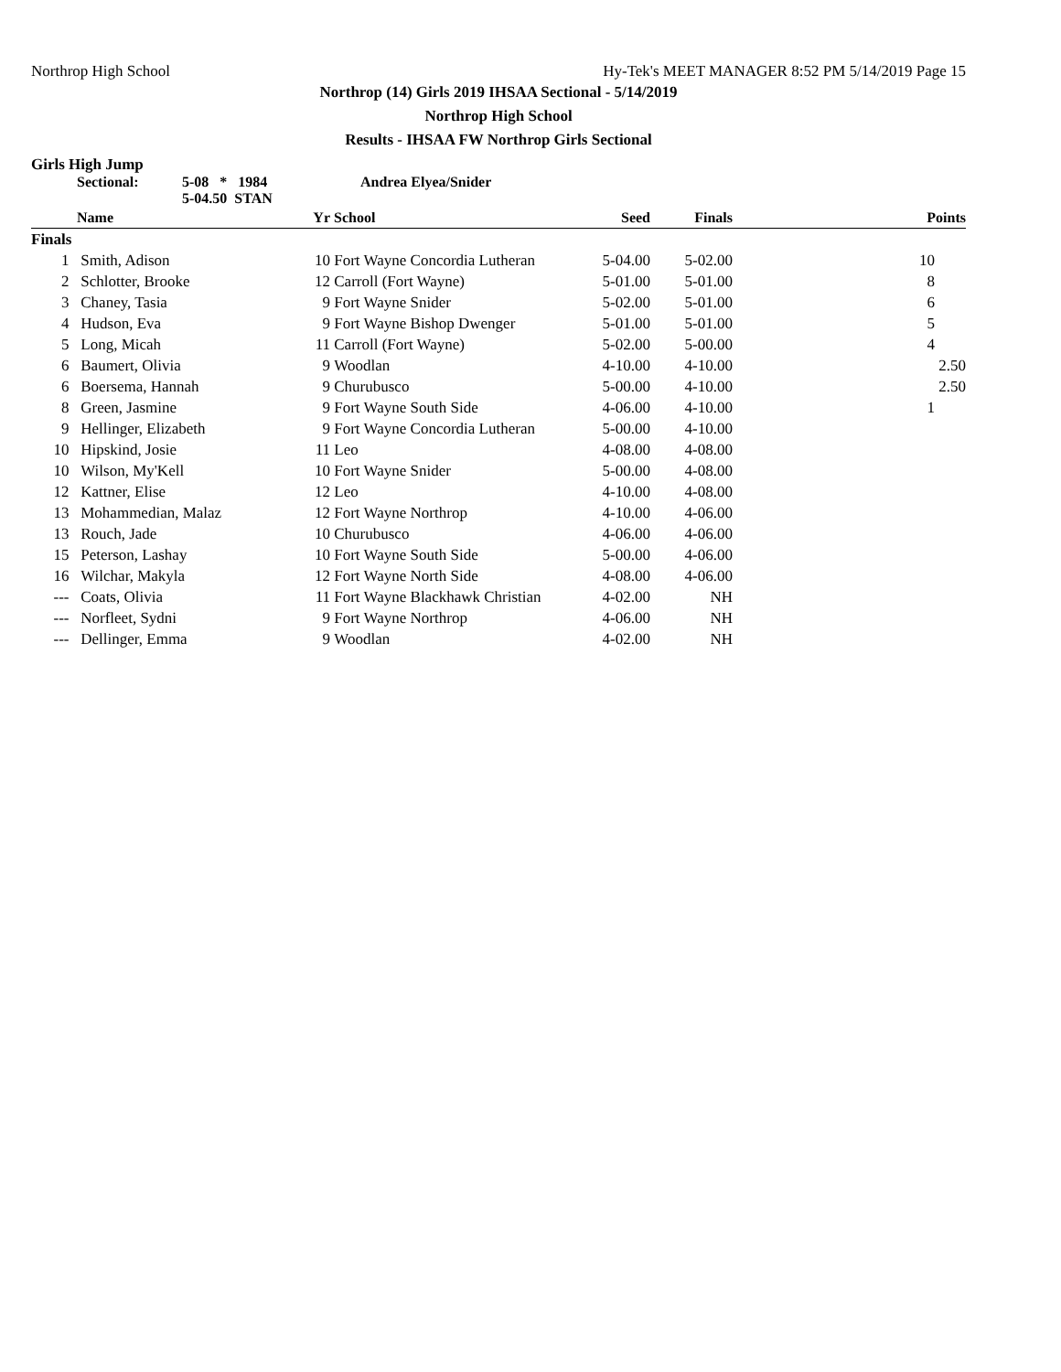Northrop High School Hy-Tek's MEET MANAGER 8:52 PM 5/14/2019 Page 15
Northrop (14) Girls 2019 IHSAA Sectional - 5/14/2019
Northrop High School
Results - IHSAA FW Northrop Girls Sectional
Girls High Jump
Sectional: 5-08 * 1984
5-04.50 STAN Andrea Elyea/Snider
| | Name | Yr | School | Seed | Finals | Points |
| --- | --- | --- | --- | --- | --- | --- |
| Finals | | | | | | |
| 1 | Smith, Adison | 10 | Fort Wayne Concordia Lutheran | 5-04.00 | 5-02.00 | 10 |
| 2 | Schlotter, Brooke | 12 | Carroll (Fort Wayne) | 5-01.00 | 5-01.00 | 8 |
| 3 | Chaney, Tasia | 9 | Fort Wayne Snider | 5-02.00 | 5-01.00 | 6 |
| 4 | Hudson, Eva | 9 | Fort Wayne Bishop Dwenger | 5-01.00 | 5-01.00 | 5 |
| 5 | Long, Micah | 11 | Carroll (Fort Wayne) | 5-02.00 | 5-00.00 | 4 |
| 6 | Baumert, Olivia | 9 | Woodlan | 4-10.00 | 4-10.00 | 2.50 |
| 6 | Boersema, Hannah | 9 | Churubusco | 5-00.00 | 4-10.00 | 2.50 |
| 8 | Green, Jasmine | 9 | Fort Wayne South Side | 4-06.00 | 4-10.00 | 1 |
| 9 | Hellinger, Elizabeth | 9 | Fort Wayne Concordia Lutheran | 5-00.00 | 4-10.00 | |
| 10 | Hipskind, Josie | 11 | Leo | 4-08.00 | 4-08.00 | |
| 10 | Wilson, My'Kell | 10 | Fort Wayne Snider | 5-00.00 | 4-08.00 | |
| 12 | Kattner, Elise | 12 | Leo | 4-10.00 | 4-08.00 | |
| 13 | Mohammedian, Malaz | 12 | Fort Wayne Northrop | 4-10.00 | 4-06.00 | |
| 13 | Rouch, Jade | 10 | Churubusco | 4-06.00 | 4-06.00 | |
| 15 | Peterson, Lashay | 10 | Fort Wayne South Side | 5-00.00 | 4-06.00 | |
| 16 | Wilchar, Makyla | 12 | Fort Wayne North Side | 4-08.00 | 4-06.00 | |
| --- | Coats, Olivia | 11 | Fort Wayne Blackhawk Christian | 4-02.00 | NH | |
| --- | Norfleet, Sydni | 9 | Fort Wayne Northrop | 4-06.00 | NH | |
| --- | Dellinger, Emma | 9 | Woodlan | 4-02.00 | NH | |